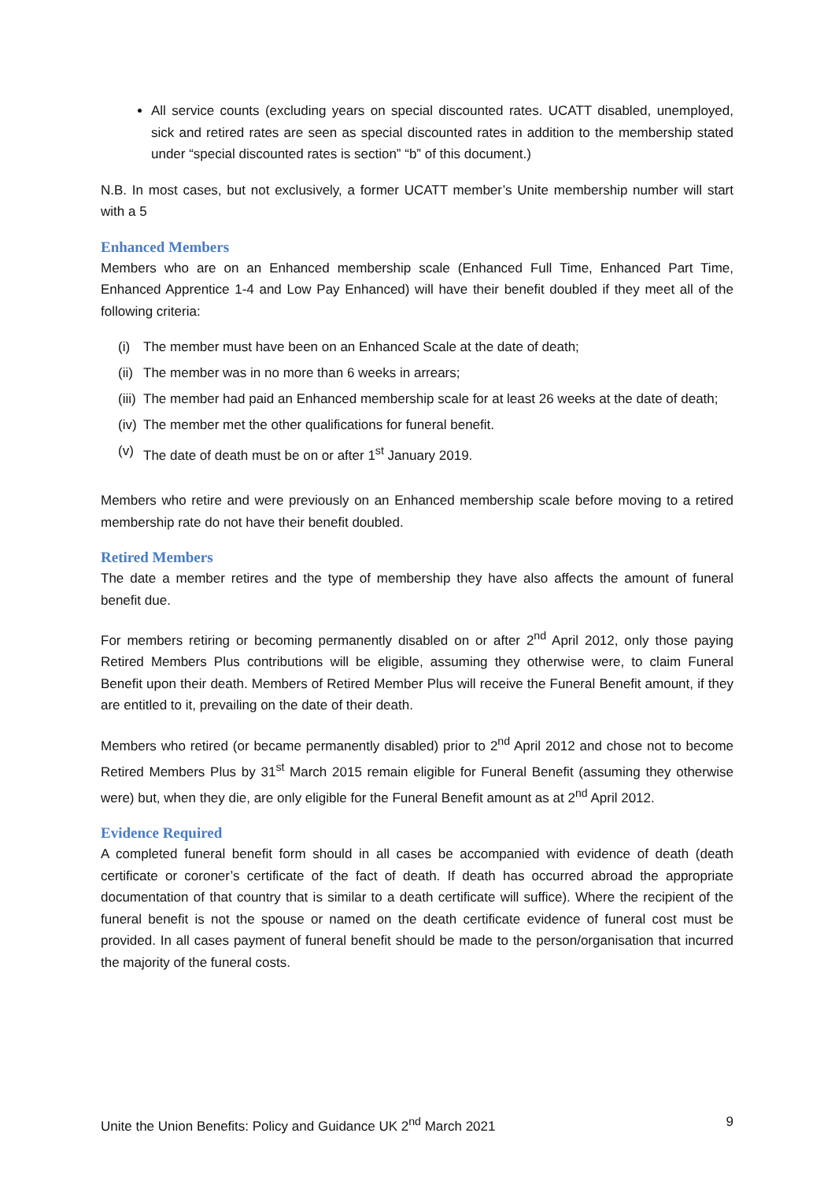All service counts (excluding years on special discounted rates. UCATT disabled, unemployed, sick and retired rates are seen as special discounted rates in addition to the membership stated under “special discounted rates is section” “b” of this document.)
N.B. In most cases, but not exclusively, a former UCATT member’s Unite membership number will start with a 5
Enhanced Members
Members who are on an Enhanced membership scale (Enhanced Full Time, Enhanced Part Time, Enhanced Apprentice 1-4 and Low Pay Enhanced) will have their benefit doubled if they meet all of the following criteria:
(i) The member must have been on an Enhanced Scale at the date of death;
(ii) The member was in no more than 6 weeks in arrears;
(iii) The member had paid an Enhanced membership scale for at least 26 weeks at the date of death;
(iv) The member met the other qualifications for funeral benefit.
(v) The date of death must be on or after 1<sup>st</sup> January 2019.
Members who retire and were previously on an Enhanced membership scale before moving to a retired membership rate do not have their benefit doubled.
Retired Members
The date a member retires and the type of membership they have also affects the amount of funeral benefit due.
For members retiring or becoming permanently disabled on or after 2<sup>nd</sup> April 2012, only those paying Retired Members Plus contributions will be eligible, assuming they otherwise were, to claim Funeral Benefit upon their death. Members of Retired Member Plus will receive the Funeral Benefit amount, if they are entitled to it, prevailing on the date of their death.
Members who retired (or became permanently disabled) prior to 2<sup>nd</sup> April 2012 and chose not to become Retired Members Plus by 31<sup>st</sup> March 2015 remain eligible for Funeral Benefit (assuming they otherwise were) but, when they die, are only eligible for the Funeral Benefit amount as at 2<sup>nd</sup> April 2012.
Evidence Required
A completed funeral benefit form should in all cases be accompanied with evidence of death (death certificate or coroner’s certificate of the fact of death. If death has occurred abroad the appropriate documentation of that country that is similar to a death certificate will suffice). Where the recipient of the funeral benefit is not the spouse or named on the death certificate evidence of funeral cost must be provided. In all cases payment of funeral benefit should be made to the person/organisation that incurred the majority of the funeral costs.
Unite the Union Benefits: Policy and Guidance UK 2<sup>nd</sup> March 2021 9